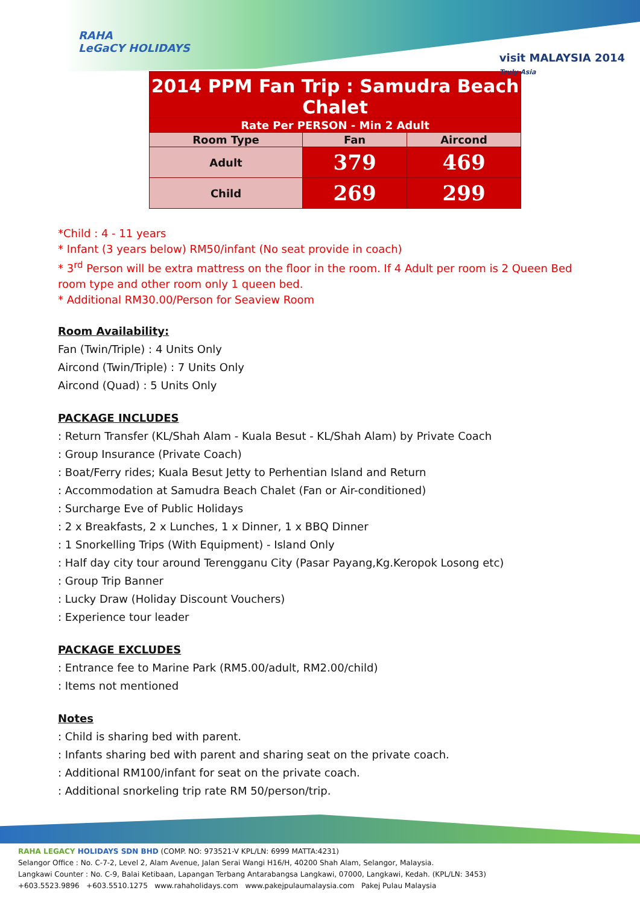RAHA
LeGaCY HOLIDAYS
visit MALAYSIA 2014
Truly Asia
| 2014 PPM Fan Trip : Samudra Beach Chalet | | |
| Rate Per PERSON - Min 2 Adult | | |
| Room Type | Fan | Aircond |
| Adult | 379 | 469 |
| Child | 269 | 299 |
*Child : 4 - 11 years
* Infant (3 years below) RM50/infant (No seat provide in coach)
* 3<sup>rd</sup> Person will be extra mattress on the floor in the room. If 4 Adult per room is 2 Queen Bed room type and other room only 1 queen bed.
* Additional RM30.00/Person for Seaview Room
Room Availability:
Fan (Twin/Triple) : 4 Units Only
Aircond (Twin/Triple) : 7 Units Only
Aircond (Quad) : 5 Units Only
PACKAGE INCLUDES
: Return Transfer (KL/Shah Alam - Kuala Besut - KL/Shah Alam) by Private Coach
: Group Insurance (Private Coach)
: Boat/Ferry rides; Kuala Besut Jetty to Perhentian Island and Return
: Accommodation at Samudra Beach Chalet (Fan or Air-conditioned)
: Surcharge Eve of Public Holidays
: 2 x Breakfasts, 2 x Lunches, 1 x Dinner, 1 x BBQ Dinner
: 1 Snorkelling Trips (With Equipment) - Island Only
: Half day city tour around Terengganu City (Pasar Payang,Kg.Keropok Losong etc)
: Group Trip Banner
: Lucky Draw (Holiday Discount Vouchers)
: Experience tour leader
PACKAGE EXCLUDES
: Entrance fee to Marine Park (RM5.00/adult, RM2.00/child)
: Items not mentioned
Notes
: Child is sharing bed with parent.
: Infants sharing bed with parent and sharing seat on the private coach.
: Additional RM100/infant for seat on the private coach.
: Additional snorkeling trip rate RM 50/person/trip.
RAHA LEGACY HOLIDAYS SDN BHD (COMP. NO: 973521-V KPL/LN: 6999 MATTA:4231)
Selangor Office : No. C-7-2, Level 2, Alam Avenue, Jalan Serai Wangi H16/H, 40200 Shah Alam, Selangor, Malaysia.
Langkawi Counter : No. C-9, Balai Ketibaan, Lapangan Terbang Antarabangsa Langkawi, 07000, Langkawi, Kedah. (KPL/LN: 3453)
+603.5523.9896 +603.5510.1275 www.rahaholidays.com www.pakejpulaumalaysia.com Pakej Pulau Malaysia